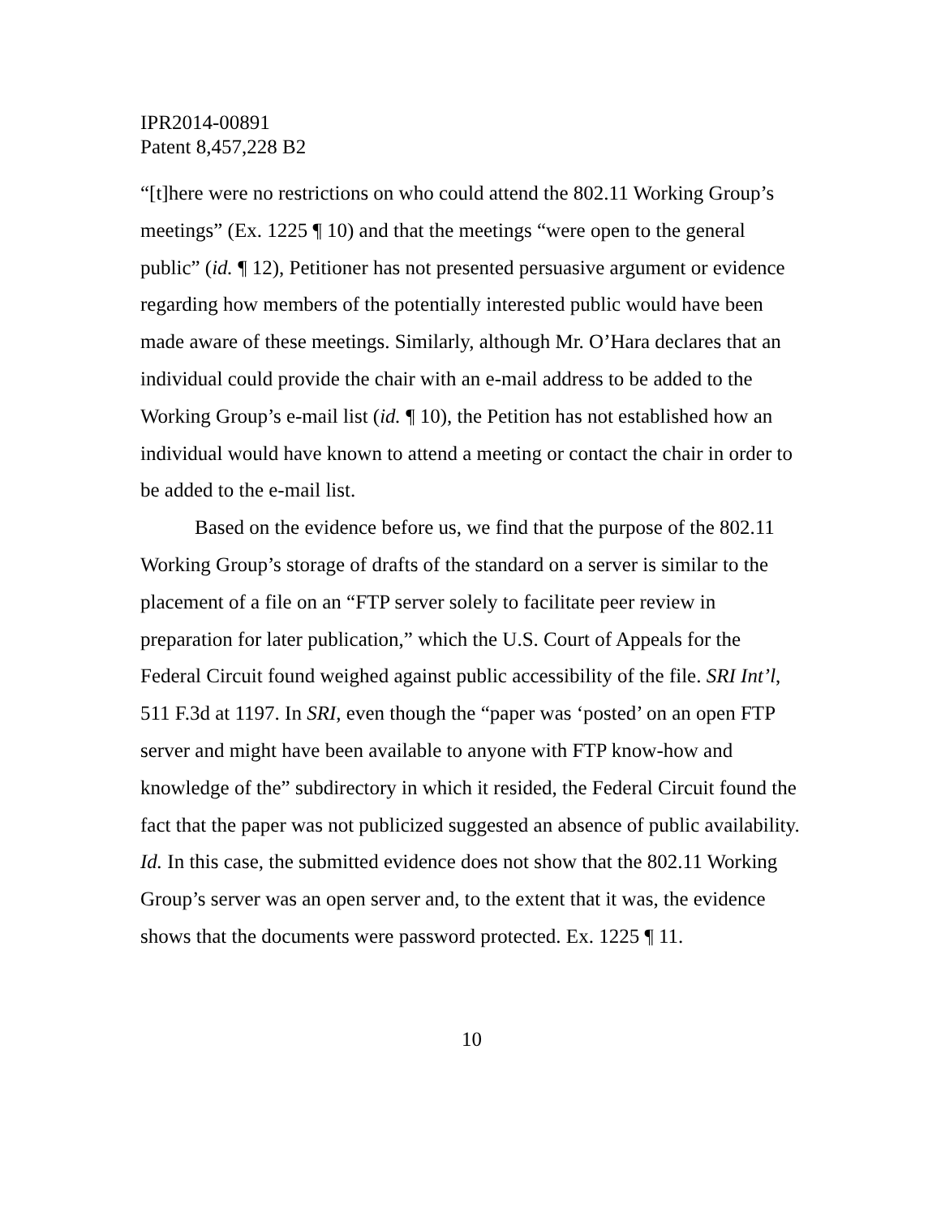IPR2014-00891
Patent 8,457,228 B2
“[t]here were no restrictions on who could attend the 802.11 Working Group’s meetings” (Ex. 1225 ¶ 10) and that the meetings “were open to the general public” (id. ¶ 12), Petitioner has not presented persuasive argument or evidence regarding how members of the potentially interested public would have been made aware of these meetings. Similarly, although Mr. O’Hara declares that an individual could provide the chair with an e-mail address to be added to the Working Group’s e-mail list (id. ¶ 10), the Petition has not established how an individual would have known to attend a meeting or contact the chair in order to be added to the e-mail list.
Based on the evidence before us, we find that the purpose of the 802.11 Working Group’s storage of drafts of the standard on a server is similar to the placement of a file on an “FTP server solely to facilitate peer review in preparation for later publication,” which the U.S. Court of Appeals for the Federal Circuit found weighed against public accessibility of the file. SRI Int’l, 511 F.3d at 1197. In SRI, even though the “paper was ‘posted’ on an open FTP server and might have been available to anyone with FTP know-how and knowledge of the” subdirectory in which it resided, the Federal Circuit found the fact that the paper was not publicized suggested an absence of public availability. Id. In this case, the submitted evidence does not show that the 802.11 Working Group’s server was an open server and, to the extent that it was, the evidence shows that the documents were password protected. Ex. 1225 ¶ 11.
10